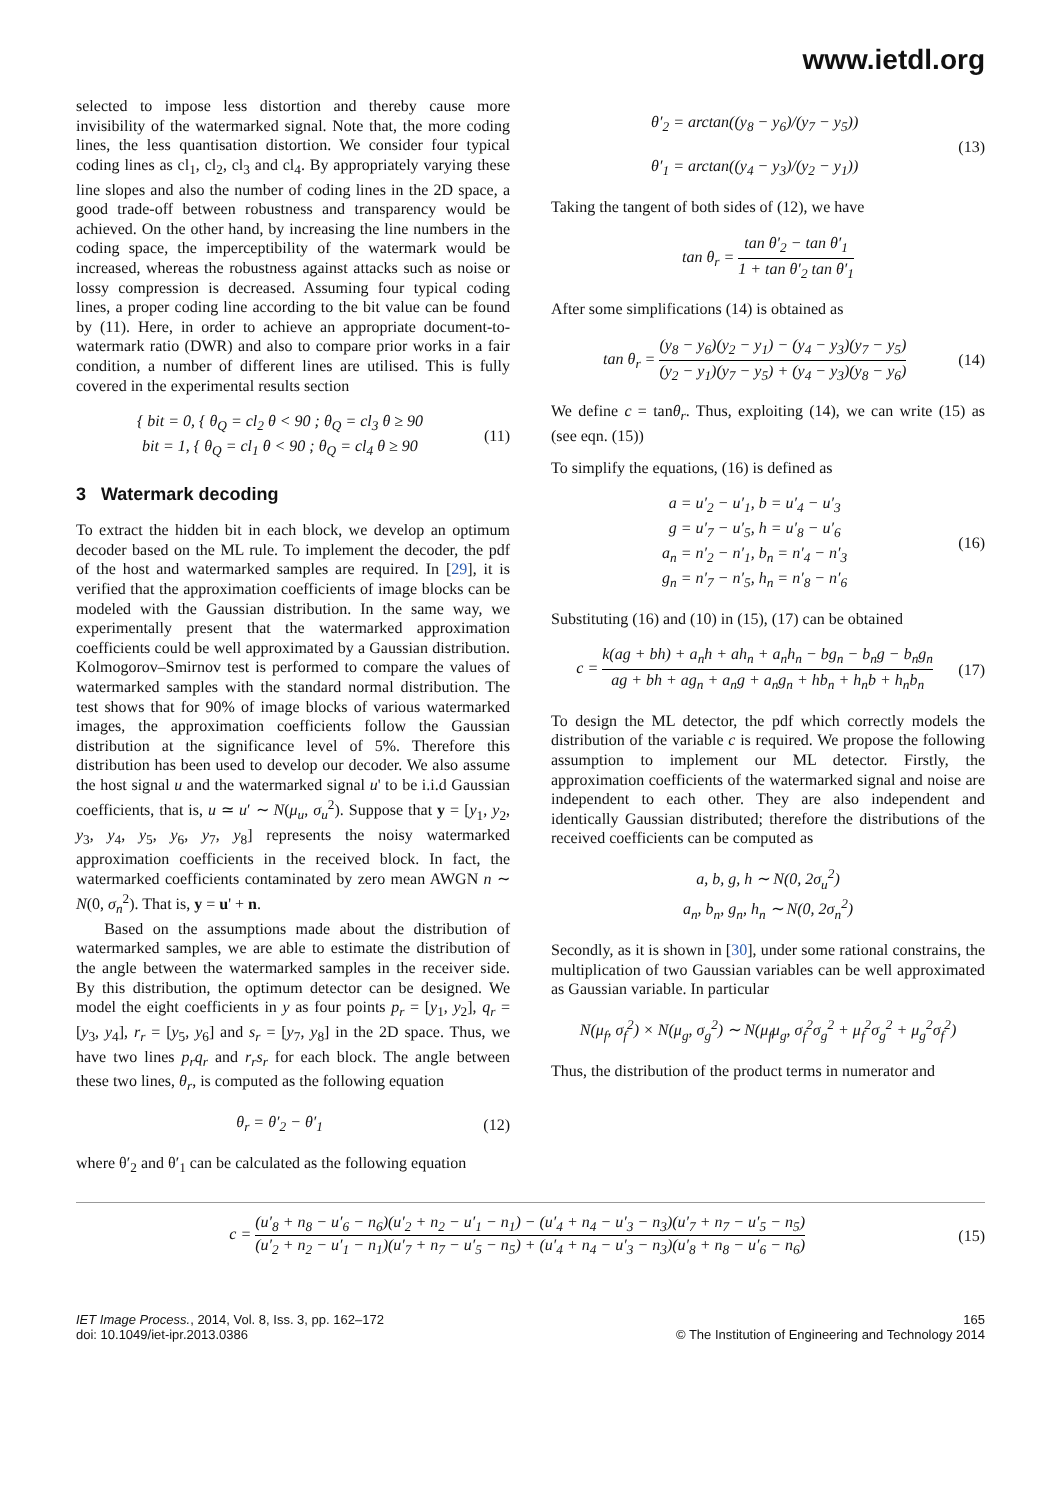www.ietdl.org
selected to impose less distortion and thereby cause more invisibility of the watermarked signal. Note that, the more coding lines, the less quantisation distortion. We consider four typical coding lines as cl<sub>1</sub>, cl<sub>2</sub>, cl<sub>3</sub> and cl<sub>4</sub>. By appropriately varying these line slopes and also the number of coding lines in the 2D space, a good trade-off between robustness and transparency would be achieved. On the other hand, by increasing the line numbers in the coding space, the imperceptibility of the watermark would be increased, whereas the robustness against attacks such as noise or lossy compression is decreased. Assuming four typical coding lines, a proper coding line according to the bit value can be found by (11). Here, in order to achieve an appropriate document-to-watermark ratio (DWR) and also to compare prior works in a fair condition, a number of different lines are utilised. This is fully covered in the experimental results section
{ bit = 0, { θ<sub>Q</sub> = cl<sub>2</sub> θ < 90 ; θ<sub>Q</sub> = cl<sub>3</sub> θ ≥ 90
bit = 1, { θ<sub>Q</sub> = cl<sub>1</sub> θ < 90 ; θ<sub>Q</sub> = cl<sub>4</sub> θ ≥ 90
(11)
3 Watermark decoding
To extract the hidden bit in each block, we develop an optimum decoder based on the ML rule. To implement the decoder, the pdf of the host and watermarked samples are required. In [29], it is verified that the approximation coefficients of image blocks can be modeled with the Gaussian distribution. In the same way, we experimentally present that the watermarked approximation coefficients could be well approximated by a Gaussian distribution. Kolmogorov–Smirnov test is performed to compare the values of watermarked samples with the standard normal distribution. The test shows that for 90% of image blocks of various watermarked images, the approximation coefficients follow the Gaussian distribution at the significance level of 5%. Therefore this distribution has been used to develop our decoder. We also assume the host signal u and the watermarked signal u' to be i.i.d Gaussian coefficients, that is, u ≃ u′ ∼ N(μ<sub>u</sub>, σ<sub>u</sub><sup>2</sup>). Suppose that y = [y<sub>1</sub>, y<sub>2</sub>, y<sub>3</sub>, y<sub>4</sub>, y<sub>5</sub>, y<sub>6</sub>, y<sub>7</sub>, y<sub>8</sub>] represents the noisy watermarked approximation coefficients in the received block. In fact, the watermarked coefficients contaminated by zero mean AWGN n ∼ N(0, σ<sub>n</sub><sup>2</sup>). That is, y = u' + n.
Based on the assumptions made about the distribution of watermarked samples, we are able to estimate the distribution of the angle between the watermarked samples in the receiver side. By this distribution, the optimum detector can be designed. We model the eight coefficients in y as four points p<sub>r</sub> = [y<sub>1</sub>, y<sub>2</sub>], q<sub>r</sub> = [y<sub>3</sub>, y<sub>4</sub>], r<sub>r</sub> = [y<sub>5</sub>, y<sub>6</sub>] and s<sub>r</sub> = [y<sub>7</sub>, y<sub>8</sub>] in the 2D space. Thus, we have two lines p<sub>r</sub>q<sub>r</sub> and r<sub>r</sub>s<sub>r</sub> for each block. The angle between these two lines, θ<sub>r</sub>, is computed as the following equation
θ<sub>r</sub> = θ′<sub>2</sub> − θ′<sub>1</sub> (12)
where θ′<sub>2</sub> and θ′<sub>1</sub> can be calculated as the following equation
θ′<sub>2</sub> = arctan((y<sub>8</sub> − y<sub>6</sub>)/(y<sub>7</sub> − y<sub>5</sub>))
θ′<sub>1</sub> = arctan((y<sub>4</sub> − y<sub>3</sub>)/(y<sub>2</sub> − y<sub>1</sub>))
(13)
Taking the tangent of both sides of (12), we have
tan θ<sub>r</sub> = tan θ′<sub>2</sub> − tan θ′<sub>1</sub> 1 + tan θ′<sub>2</sub> tan θ′<sub>1</sub>
After some simplifications (14) is obtained as
tan θ<sub>r</sub> = (y<sub>8</sub> − y<sub>6</sub>)(y<sub>2</sub> − y<sub>1</sub>) − (y<sub>4</sub> − y<sub>3</sub>)(y<sub>7</sub> − y<sub>5</sub>) (y<sub>2</sub> − y<sub>1</sub>)(y<sub>7</sub> − y<sub>5</sub>) + (y<sub>4</sub> − y<sub>3</sub>)(y<sub>8</sub> − y<sub>6</sub>)
(14)
We define c = tanθ<sub>r</sub>. Thus, exploiting (14), we can write (15) as (see eqn. (15))
To simplify the equations, (16) is defined as
a = u′<sub>2</sub> − u′<sub>1</sub>, b = u′<sub>4</sub> − u′<sub>3</sub>
g = u′<sub>7</sub> − u′<sub>5</sub>, h = u′<sub>8</sub> − u′<sub>6</sub>
a<sub>n</sub> = n′<sub>2</sub> − n′<sub>1</sub>, b<sub>n</sub> = n′<sub>4</sub> − n′<sub>3</sub>
g<sub>n</sub> = n′<sub>7</sub> − n′<sub>5</sub>, h<sub>n</sub> = n′<sub>8</sub> − n′<sub>6</sub>
(16)
Substituting (16) and (10) in (15), (17) can be obtained
c = k(ag + bh) + a<sub>n</sub>h + ah<sub>n</sub> + a<sub>n</sub>h<sub>n</sub> − bg<sub>n</sub> − b<sub>n</sub>g − b<sub>n</sub>g<sub>n</sub> ag + bh + ag<sub>n</sub> + a<sub>n</sub>g + a<sub>n</sub>g<sub>n</sub> + hb<sub>n</sub> + h<sub>n</sub>b + h<sub>n</sub>b<sub>n</sub>
(17)
To design the ML detector, the pdf which correctly models the distribution of the variable c is required. We propose the following assumption to implement our ML detector. Firstly, the approximation coefficients of the watermarked signal and noise are independent to each other. They are also independent and identically Gaussian distributed; therefore the distributions of the received coefficients can be computed as
a, b, g, h ∼ N(0, 2σ<sub>u</sub><sup>2</sup>)
a<sub>n</sub>, b<sub>n</sub>, g<sub>n</sub>, h<sub>n</sub> ∼ N(0, 2σ<sub>n</sub><sup>2</sup>)
Secondly, as it is shown in [30], under some rational constrains, the multiplication of two Gaussian variables can be well approximated as Gaussian variable. In particular
N(μ<sub>f</sub>, σ<sub>f</sub><sup>2</sup>) × N(μ<sub>g</sub>, σ<sub>g</sub><sup>2</sup>) ∼ N(μ<sub>f</sub>μ<sub>g</sub>, σ<sub>f</sub><sup>2</sup>σ<sub>g</sub><sup>2</sup> + μ<sub>f</sub><sup>2</sup>σ<sub>g</sub><sup>2</sup> + μ<sub>g</sub><sup>2</sup>σ<sub>f</sub><sup>2</sup>)
Thus, the distribution of the product terms in numerator and
c = (u′<sub>8</sub> + n<sub>8</sub> − u′<sub>6</sub> − n<sub>6</sub>)(u′<sub>2</sub> + n<sub>2</sub> − u′<sub>1</sub> − n<sub>1</sub>) − (u′<sub>4</sub> + n<sub>4</sub> − u′<sub>3</sub> − n<sub>3</sub>)(u′<sub>7</sub> + n<sub>7</sub> − u′<sub>5</sub> − n<sub>5</sub>) (u′<sub>2</sub> + n<sub>2</sub> − u′<sub>1</sub> − n<sub>1</sub>)(u′<sub>7</sub> + n<sub>7</sub> − u′<sub>5</sub> − n<sub>5</sub>) + (u′<sub>4</sub> + n<sub>4</sub> − u′<sub>3</sub> − n<sub>3</sub>)(u′<sub>8</sub> + n<sub>8</sub> − u′<sub>6</sub> − n<sub>6</sub>)
(15)
IET Image Process., 2014, Vol. 8, Iss. 3, pp. 162–172
doi: 10.1049/iet-ipr.2013.0386
165
© The Institution of Engineering and Technology 2014